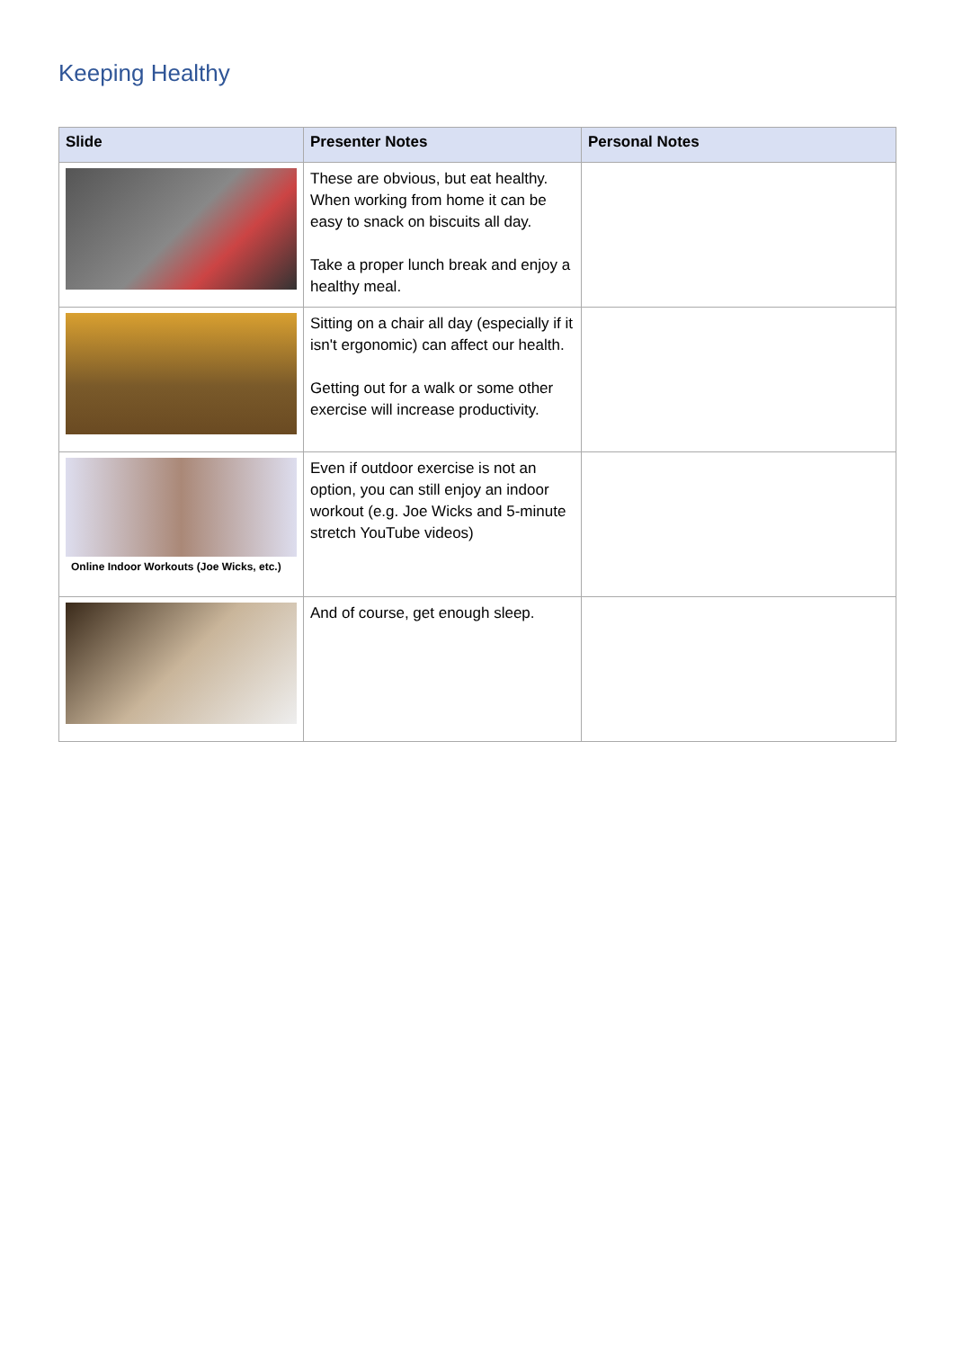Keeping Healthy
| Slide | Presenter Notes | Personal Notes |
| --- | --- | --- |
| | These are obvious, but eat healthy. When working from home it can be easy to snack on biscuits all day. Take a proper lunch break and enjoy a healthy meal. | |
| | Sitting on a chair all day (especially if it isn't ergonomic) can affect our health. Getting out for a walk or some other exercise will increase productivity. | |
| Online Indoor Workouts (Joe Wicks, etc.) | Even if outdoor exercise is not an option, you can still enjoy an indoor workout (e.g. Joe Wicks and 5-minute stretch YouTube videos) | |
| | And of course, get enough sleep. | |